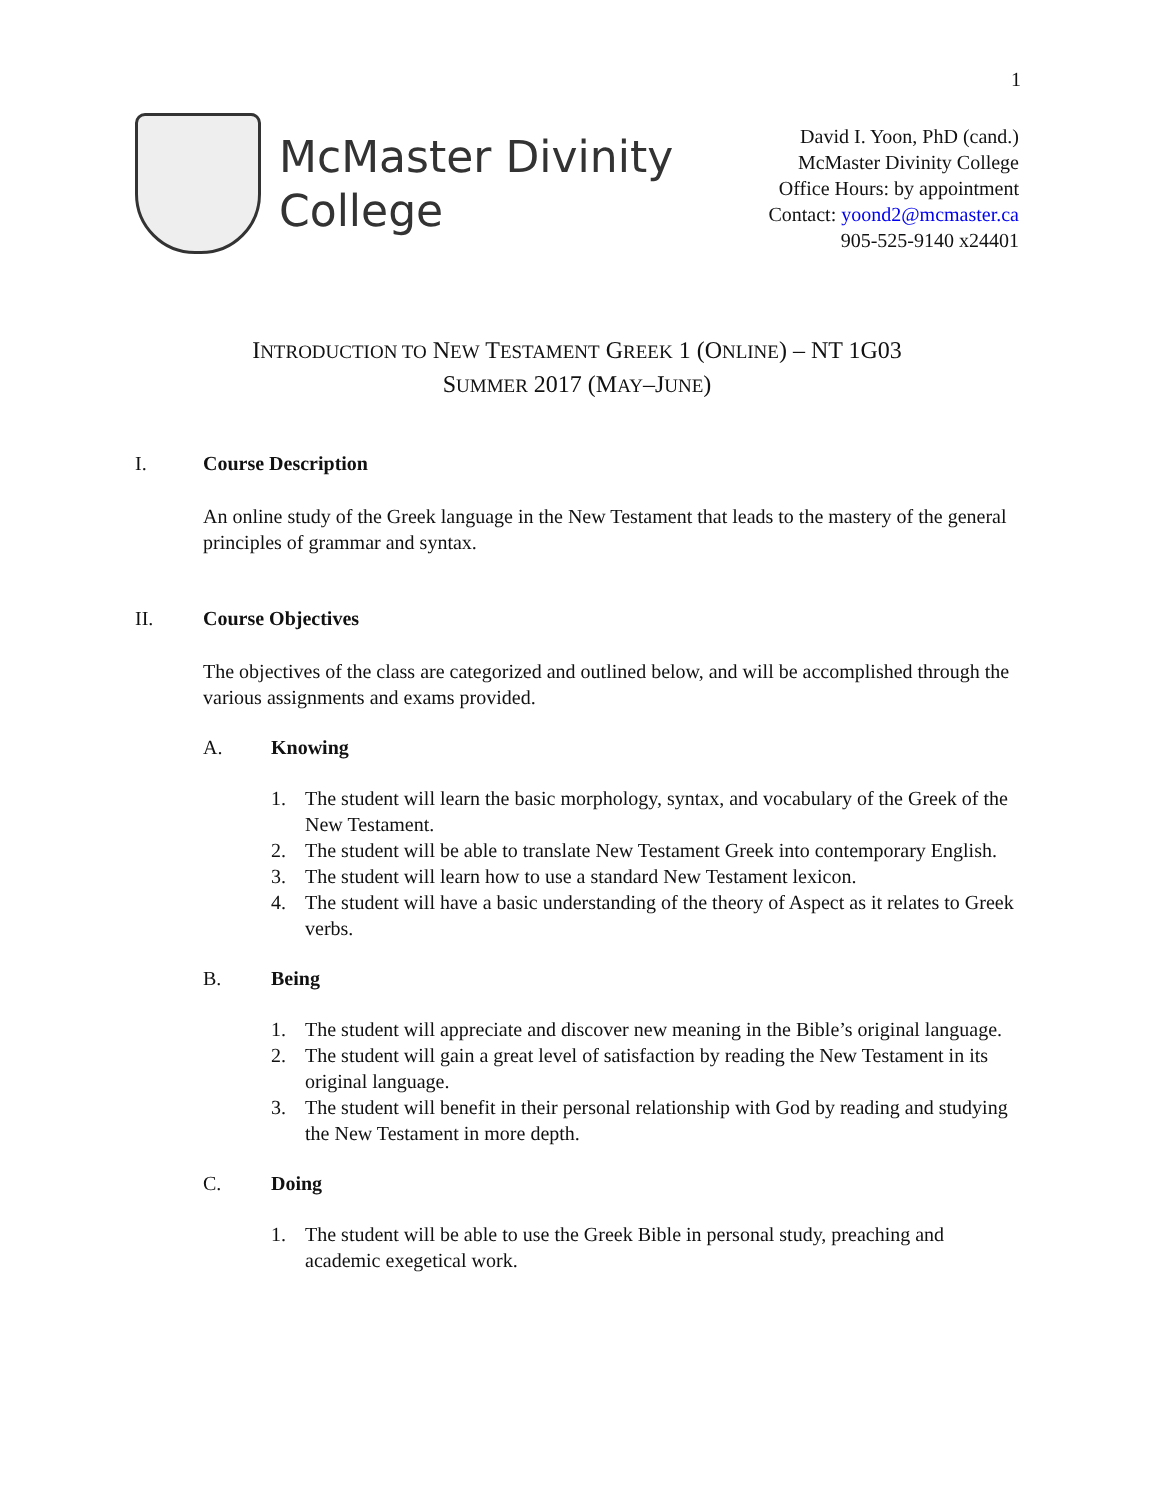1
McMaster Divinity
College
David I. Yoon, PhD (cand.)
McMaster Divinity College
Office Hours: by appointment
Contact: yoond2@mcmaster.ca
905-525-9140 x24401
INTRODUCTION TO NEW TESTAMENT GREEK 1 (ONLINE) – NT 1G03
SUMMER 2017 (MAY–JUNE)
I. Course Description
An online study of the Greek language in the New Testament that leads to the mastery of the general principles of grammar and syntax.
II. Course Objectives
The objectives of the class are categorized and outlined below, and will be accomplished through the various assignments and exams provided.
A. Knowing
1. The student will learn the basic morphology, syntax, and vocabulary of the Greek of the New Testament.
2. The student will be able to translate New Testament Greek into contemporary English.
3. The student will learn how to use a standard New Testament lexicon.
4. The student will have a basic understanding of the theory of Aspect as it relates to Greek verbs.
B. Being
1. The student will appreciate and discover new meaning in the Bible’s original language.
2. The student will gain a great level of satisfaction by reading the New Testament in its original language.
3. The student will benefit in their personal relationship with God by reading and studying the New Testament in more depth.
C. Doing
1. The student will be able to use the Greek Bible in personal study, preaching and academic exegetical work.